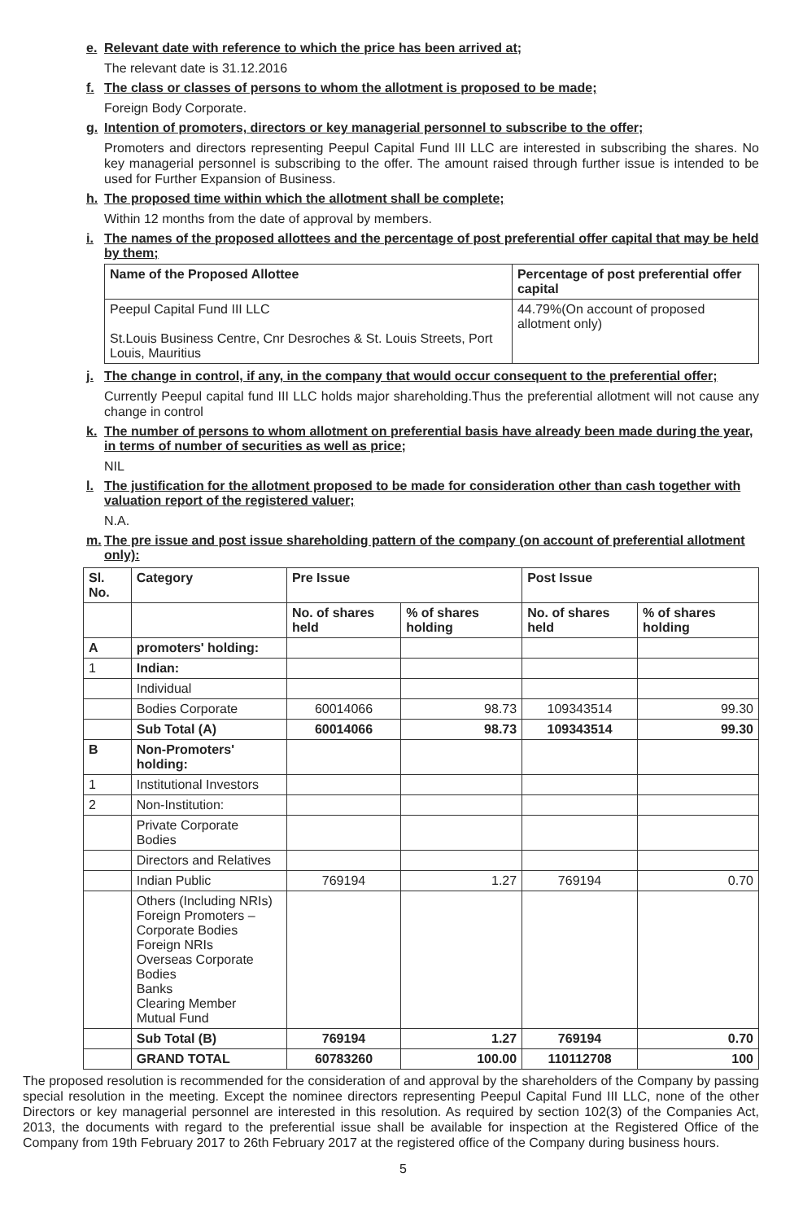e. Relevant date with reference to which the price has been arrived at;
The relevant date is 31.12.2016
f. The class or classes of persons to whom the allotment is proposed to be made;
Foreign Body Corporate.
g. Intention of promoters, directors or key managerial personnel to subscribe to the offer;
Promoters and directors representing Peepul Capital Fund III LLC are interested in subscribing the shares. No key managerial personnel is subscribing to the offer. The amount raised through further issue is intended to be used for Further Expansion of Business.
h. The proposed time within which the allotment shall be complete;
Within 12 months from the date of approval by members.
i. The names of the proposed allottees and the percentage of post preferential offer capital that may be held by them;
| Name of the Proposed Allottee | Percentage of post preferential offer capital |
| --- | --- |
| Peepul Capital Fund III LLC St.Louis Business Centre, Cnr Desroches & St. Louis Streets, Port Louis, Mauritius | 44.79%(On account of proposed allotment only) |
j. The change in control, if any, in the company that would occur consequent to the preferential offer;
Currently Peepul capital fund III LLC holds major shareholding.Thus the preferential allotment will not cause any change in control
k. The number of persons to whom allotment on preferential basis have already been made during the year, in terms of number of securities as well as price;
NIL
l. The justification for the allotment proposed to be made for consideration other than cash together with valuation report of the registered valuer;
N.A.
m. The pre issue and post issue shareholding pattern of the company (on account of preferential allotment only):
| Sl. No. | Category | Pre Issue | | Post Issue | |
| --- | --- | --- | --- | --- | --- |
| | | No. of shares held | % of shares holding | No. of shares held | % of shares holding |
| A | promoters' holding: | | | | |
| 1 | Indian: | | | | |
| | Individual | | | | |
| | Bodies Corporate | 60014066 | 98.73 | 109343514 | 99.30 |
| | Sub Total (A) | 60014066 | 98.73 | 109343514 | 99.30 |
| B | Non-Promoters' holding: | | | | |
| 1 | Institutional Investors | | | | |
| 2 | Non-Institution: | | | | |
| | Private Corporate Bodies | | | | |
| | Directors and Relatives | | | | |
| | Indian Public | 769194 | 1.27 | 769194 | 0.70 |
| | Others (Including NRIs) Foreign Promoters – Corporate Bodies Foreign NRIs Overseas Corporate Bodies Banks Clearing Member Mutual Fund | | | | |
| | Sub Total (B) | 769194 | 1.27 | 769194 | 0.70 |
| | GRAND TOTAL | 60783260 | 100.00 | 110112708 | 100 |
The proposed resolution is recommended for the consideration of and approval by the shareholders of the Company by passing special resolution in the meeting. Except the nominee directors representing Peepul Capital Fund III LLC, none of the other Directors or key managerial personnel are interested in this resolution. As required by section 102(3) of the Companies Act, 2013, the documents with regard to the preferential issue shall be available for inspection at the Registered Office of the Company from 19th February 2017 to 26th February 2017 at the registered office of the Company during business hours.
5